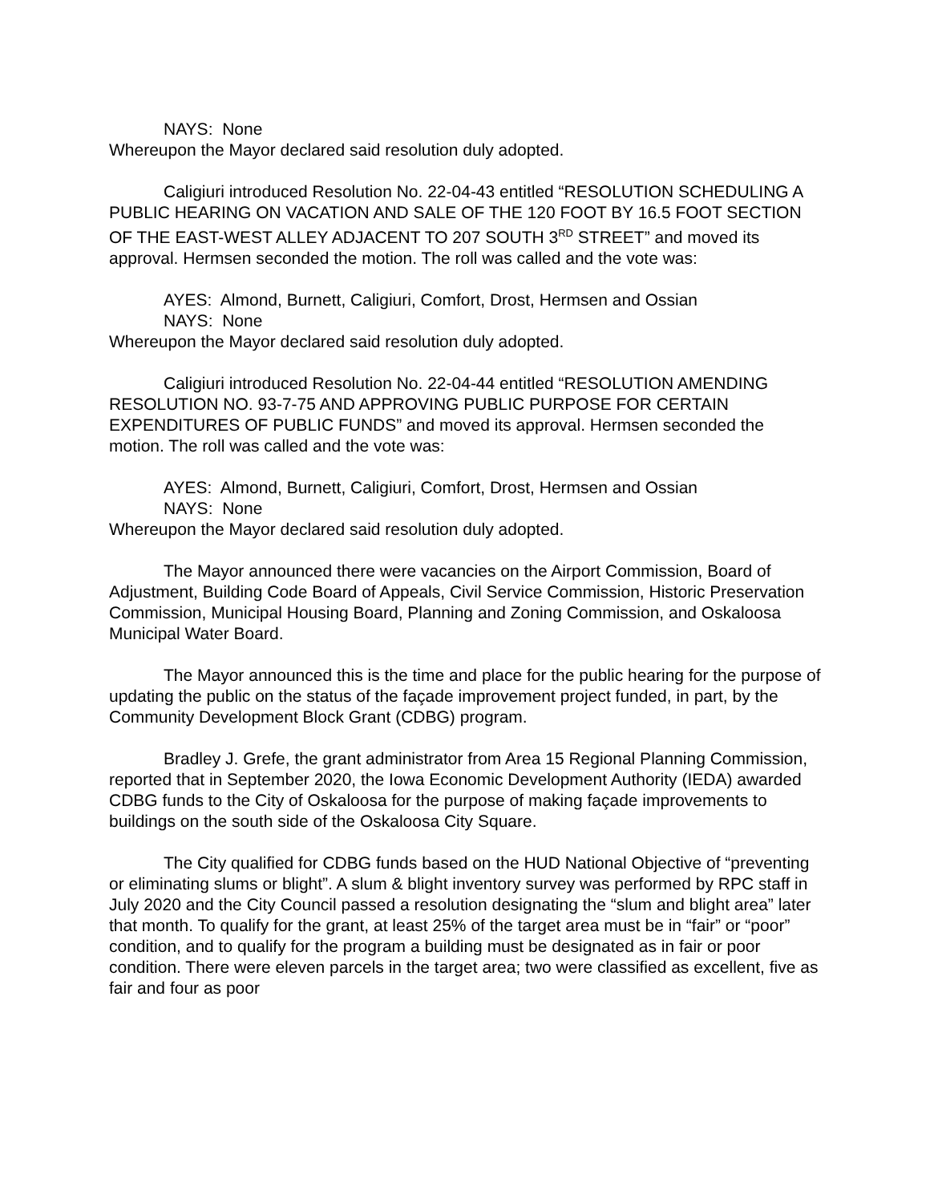NAYS: None
Whereupon the Mayor declared said resolution duly adopted.
Caligiuri introduced Resolution No. 22-04-43 entitled “RESOLUTION SCHEDULING A PUBLIC HEARING ON VACATION AND SALE OF THE 120 FOOT BY 16.5 FOOT SECTION OF THE EAST-WEST ALLEY ADJACENT TO 207 SOUTH 3<sup>RD</sup> STREET” and moved its approval. Hermsen seconded the motion. The roll was called and the vote was:
AYES: Almond, Burnett, Caligiuri, Comfort, Drost, Hermsen and Ossian
NAYS: None
Whereupon the Mayor declared said resolution duly adopted.
Caligiuri introduced Resolution No. 22-04-44 entitled “RESOLUTION AMENDING RESOLUTION NO. 93-7-75 AND APPROVING PUBLIC PURPOSE FOR CERTAIN EXPENDITURES OF PUBLIC FUNDS” and moved its approval. Hermsen seconded the motion. The roll was called and the vote was:
AYES: Almond, Burnett, Caligiuri, Comfort, Drost, Hermsen and Ossian
NAYS: None
Whereupon the Mayor declared said resolution duly adopted.
The Mayor announced there were vacancies on the Airport Commission, Board of Adjustment, Building Code Board of Appeals, Civil Service Commission, Historic Preservation Commission, Municipal Housing Board, Planning and Zoning Commission, and Oskaloosa Municipal Water Board.
The Mayor announced this is the time and place for the public hearing for the purpose of updating the public on the status of the façade improvement project funded, in part, by the Community Development Block Grant (CDBG) program.
Bradley J. Grefe, the grant administrator from Area 15 Regional Planning Commission, reported that in September 2020, the Iowa Economic Development Authority (IEDA) awarded CDBG funds to the City of Oskaloosa for the purpose of making façade improvements to buildings on the south side of the Oskaloosa City Square.
The City qualified for CDBG funds based on the HUD National Objective of “preventing or eliminating slums or blight”. A slum & blight inventory survey was performed by RPC staff in July 2020 and the City Council passed a resolution designating the “slum and blight area” later that month. To qualify for the grant, at least 25% of the target area must be in “fair” or “poor” condition, and to qualify for the program a building must be designated as in fair or poor condition. There were eleven parcels in the target area; two were classified as excellent, five as fair and four as poor